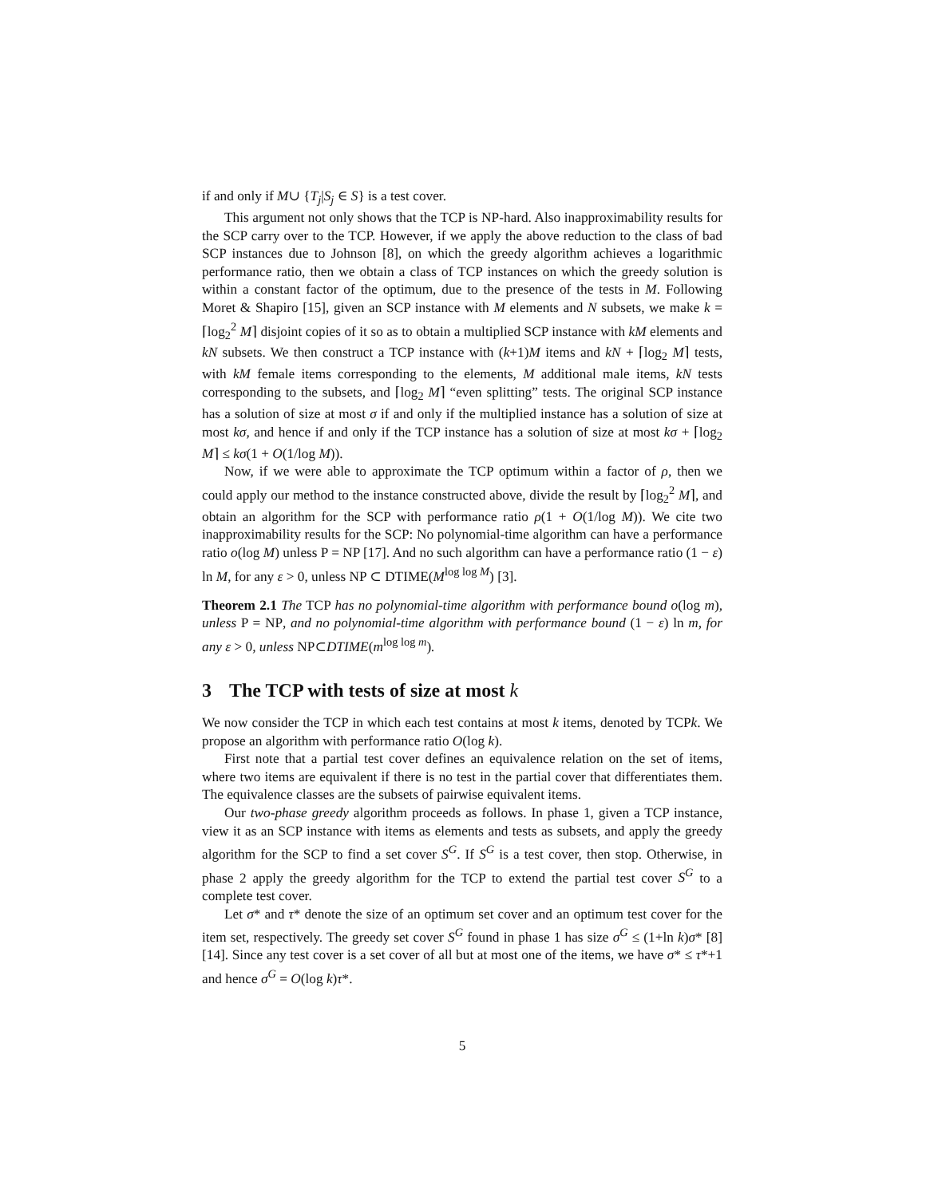if and only if M∪ {T<sub>j</sub>|S<sub>j</sub> ∈ S} is a test cover.
This argument not only shows that the TCP is NP-hard. Also inapproximability results for the SCP carry over to the TCP. However, if we apply the above reduction to the class of bad SCP instances due to Johnson [8], on which the greedy algorithm achieves a logarithmic performance ratio, then we obtain a class of TCP instances on which the greedy solution is within a constant factor of the optimum, due to the presence of the tests in M. Following Moret & Shapiro [15], given an SCP instance with M elements and N subsets, we make k = ⌈log<sub>2</sub><sup>2</sup> M⌉ disjoint copies of it so as to obtain a multiplied SCP instance with kM elements and kN subsets. We then construct a TCP instance with (k+1)M items and kN + ⌈log<sub>2</sub> M⌉ tests, with kM female items corresponding to the elements, M additional male items, kN tests corresponding to the subsets, and ⌈log<sub>2</sub> M⌉ “even splitting” tests. The original SCP instance has a solution of size at most σ if and only if the multiplied instance has a solution of size at most kσ, and hence if and only if the TCP instance has a solution of size at most kσ + ⌈log<sub>2</sub> M⌉ ≤ kσ(1 + O(1/log M)).
Now, if we were able to approximate the TCP optimum within a factor of ρ, then we could apply our method to the instance constructed above, divide the result by ⌈log<sub>2</sub><sup>2</sup> M⌉, and obtain an algorithm for the SCP with performance ratio ρ(1 + O(1/log M)). We cite two inapproximability results for the SCP: No polynomial-time algorithm can have a performance ratio o(log M) unless P = NP [17]. And no such algorithm can have a performance ratio (1 − ε) ln M, for any ε > 0, unless NP ⊂ DTIME(M<sup>log log M</sup>) [3].
Theorem 2.1 The TCP has no polynomial-time algorithm with performance bound o(log m), unless P = NP, and no polynomial-time algorithm with performance bound (1 − ε) ln m, for any ε > 0, unless NP⊂DTIME(m<sup>log log m</sup>).
3 The TCP with tests of size at most k
We now consider the TCP in which each test contains at most k items, denoted by TCPk. We propose an algorithm with performance ratio O(log k).
First note that a partial test cover defines an equivalence relation on the set of items, where two items are equivalent if there is no test in the partial cover that differentiates them. The equivalence classes are the subsets of pairwise equivalent items.
Our two-phase greedy algorithm proceeds as follows. In phase 1, given a TCP instance, view it as an SCP instance with items as elements and tests as subsets, and apply the greedy algorithm for the SCP to find a set cover S<sup>G</sup>. If S<sup>G</sup> is a test cover, then stop. Otherwise, in phase 2 apply the greedy algorithm for the TCP to extend the partial test cover S<sup>G</sup> to a complete test cover.
Let σ* and τ* denote the size of an optimum set cover and an optimum test cover for the item set, respectively. The greedy set cover S<sup>G</sup> found in phase 1 has size σ<sup>G</sup> ≤ (1+ln k)σ* [8] [14]. Since any test cover is a set cover of all but at most one of the items, we have σ* ≤ τ*+1 and hence σ<sup>G</sup> = O(log k)τ*.
5